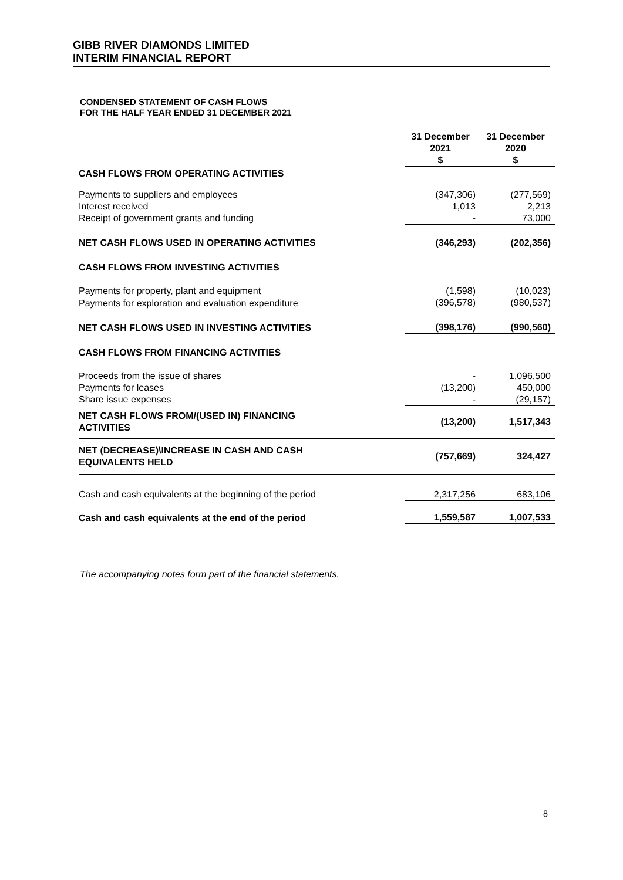GIBB RIVER DIAMONDS LIMITED
INTERIM FINANCIAL REPORT
CONDENSED STATEMENT OF CASH FLOWS
FOR THE HALF YEAR ENDED 31 DECEMBER 2021
| | 31 December 2021 $ | 31 December 2020 $ |
| CASH FLOWS FROM OPERATING ACTIVITIES | | |
| Payments to suppliers and employees | (347,306) | (277,569) |
| Interest received | 1,013 | 2,213 |
| Receipt of government grants and funding | - | 73,000 |
| NET CASH FLOWS USED IN OPERATING ACTIVITIES | (346,293) | (202,356) |
| CASH FLOWS FROM INVESTING ACTIVITIES | | |
| Payments for property, plant and equipment | (1,598) | (10,023) |
| Payments for exploration and evaluation expenditure | (396,578) | (980,537) |
| NET CASH FLOWS USED IN INVESTING ACTIVITIES | (398,176) | (990,560) |
| CASH FLOWS FROM FINANCING ACTIVITIES | | |
| Proceeds from the issue of shares | - | 1,096,500 |
| Payments for leases | (13,200) | 450,000 |
| Share issue expenses | - | (29,157) |
| NET CASH FLOWS FROM/(USED IN) FINANCING ACTIVITIES | (13,200) | 1,517,343 |
| NET (DECREASE)\INCREASE IN CASH AND CASH EQUIVALENTS HELD | (757,669) | 324,427 |
| Cash and cash equivalents at the beginning of the period | 2,317,256 | 683,106 |
| Cash and cash equivalents at the end of the period | 1,559,587 | 1,007,533 |
The accompanying notes form part of the financial statements.
8